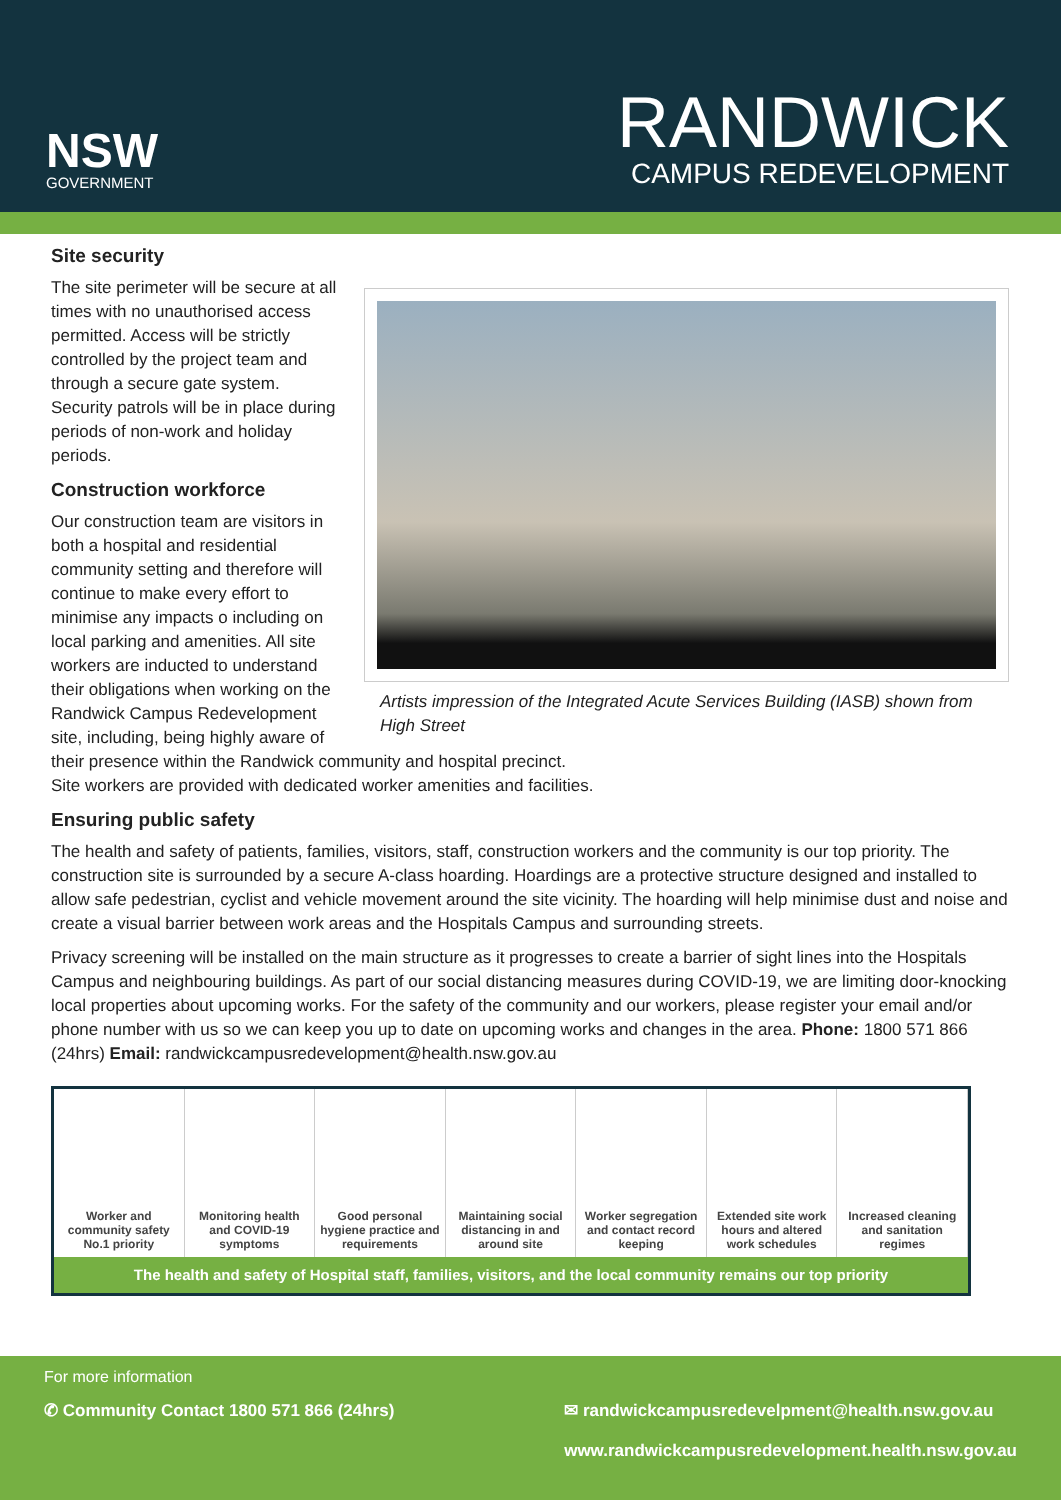NSW
GOVERNMENT
RANDWICK
CAMPUS REDEVELOPMENT
Site security
Artists impression of the Integrated Acute Services Building (IASB) shown from High Street
The site perimeter will be secure at all times with no unauthorised access permitted. Access will be strictly controlled by the project team and through a secure gate system. Security patrols will be in place during periods of non-work and holiday periods.
Construction workforce
Our construction team are visitors in both a hospital and residential community setting and therefore will continue to make every effort to minimise any impacts o including on local parking and amenities. All site workers are inducted to understand their obligations when working on the Randwick Campus Redevelopment site, including, being highly aware of their presence within the Randwick community and hospital precinct.
Site workers are provided with dedicated worker amenities and facilities.
Ensuring public safety
The health and safety of patients, families, visitors, staff, construction workers and the community is our top priority. The construction site is surrounded by a secure A-class hoarding. Hoardings are a protective structure designed and installed to allow safe pedestrian, cyclist and vehicle movement around the site vicinity. The hoarding will help minimise dust and noise and create a visual barrier between work areas and the Hospitals Campus and surrounding streets.
Privacy screening will be installed on the main structure as it progresses to create a barrier of sight lines into the Hospitals Campus and neighbouring buildings. As part of our social distancing measures during COVID-19, we are limiting door-knocking local properties about upcoming works. For the safety of the community and our workers, please register your email and/or phone number with us so we can keep you up to date on upcoming works and changes in the area. Phone: 1800 571 866 (24hrs) Email: randwickcampusredevelopment@health.nsw.gov.au
Worker and community safety No.1 priority
Monitoring health and COVID-19 symptoms
Good personal hygiene practice and requirements
Maintaining social distancing in and around site
Worker segregation and contact record keeping
Extended site work hours and altered work schedules
Increased cleaning and sanitation regimes
The health and safety of Hospital staff, families, visitors, and the local community remains our top priority
For more information
✆ Community Contact 1800 571 866 (24hrs) ✉ randwickcampusredevelpment@health.nsw.gov.au
www.randwickcampusredevelopment.health.nsw.gov.au